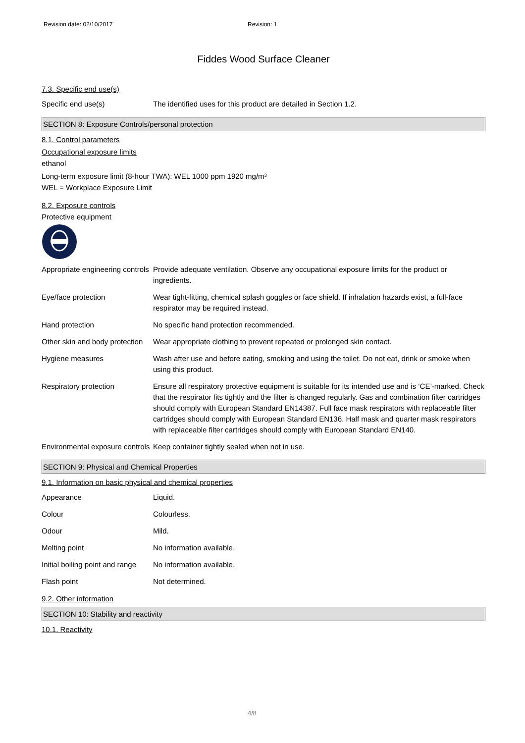Revision date: 02/10/2017 Revision: 1
Fiddes Wood Surface Cleaner
7.3. Specific end use(s)
| Specific end use(s) | The identified uses for this product are detailed in Section 1.2. |
SECTION 8: Exposure Controls/personal protection
8.1. Control parameters
Occupational exposure limits
ethanol
Long-term exposure limit (8-hour TWA): WEL 1000 ppm 1920 mg/m³
WEL = Workplace Exposure Limit
8.2. Exposure controls
Protective equipment
| Appropriate engineering controls | Provide adequate ventilation. Observe any occupational exposure limits for the product or ingredients. |
| Eye/face protection | Wear tight-fitting, chemical splash goggles or face shield. If inhalation hazards exist, a full-face respirator may be required instead. |
| Hand protection | No specific hand protection recommended. |
| Other skin and body protection | Wear appropriate clothing to prevent repeated or prolonged skin contact. |
| Hygiene measures | Wash after use and before eating, smoking and using the toilet. Do not eat, drink or smoke when using this product. |
| Respiratory protection | Ensure all respiratory protective equipment is suitable for its intended use and is ‘CE’-marked. Check that the respirator fits tightly and the filter is changed regularly. Gas and combination filter cartridges should comply with European Standard EN14387. Full face mask respirators with replaceable filter cartridges should comply with European Standard EN136. Half mask and quarter mask respirators with replaceable filter cartridges should comply with European Standard EN140. |
| Environmental exposure controls | Keep container tightly sealed when not in use. |
SECTION 9: Physical and Chemical Properties
9.1. Information on basic physical and chemical properties
| Appearance | Liquid. |
| Colour | Colourless. |
| Odour | Mild. |
| Melting point | No information available. |
| Initial boiling point and range | No information available. |
| Flash point | Not determined. |
9.2. Other information
SECTION 10: Stability and reactivity
10.1. Reactivity
4/8